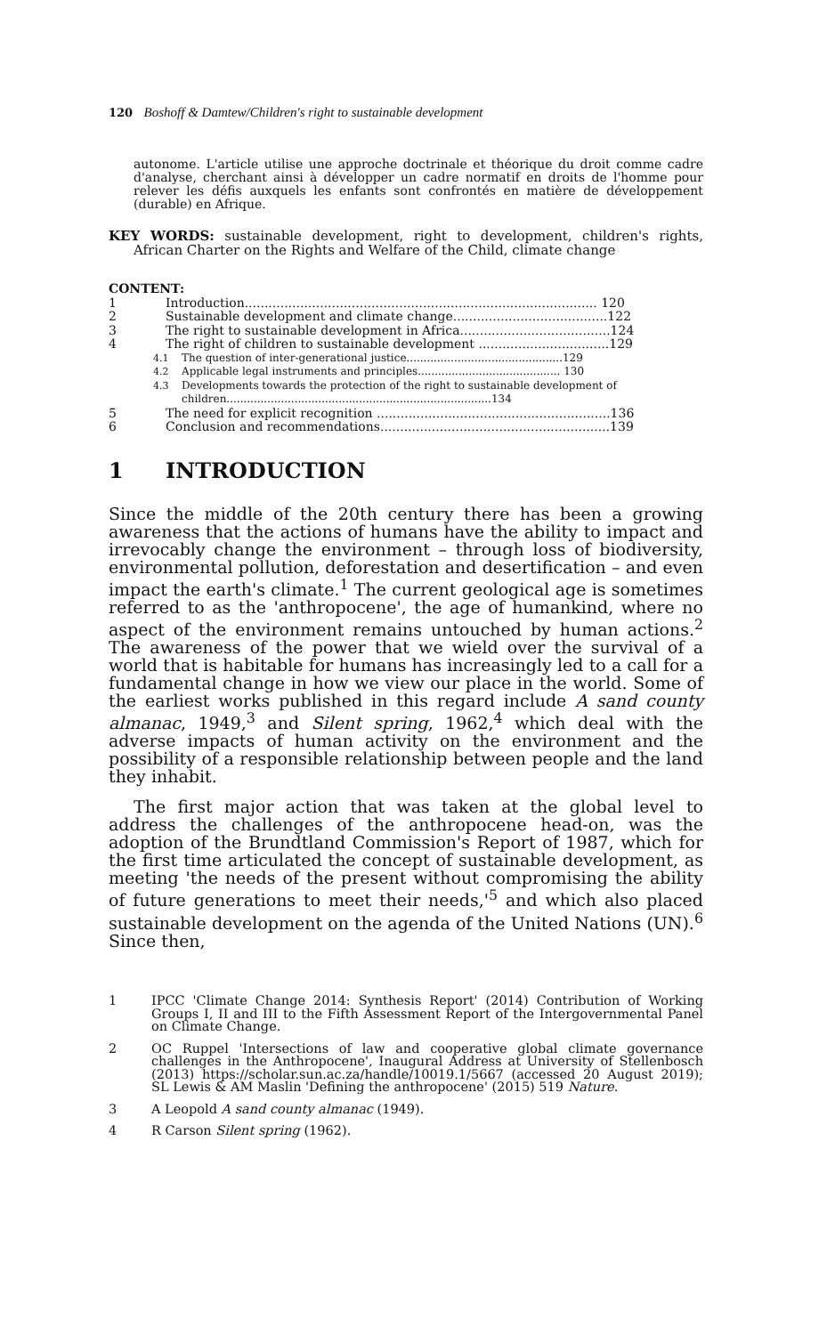120 Boshoff & Damtew/Children's right to sustainable development
autonome. L'article utilise une approche doctrinale et théorique du droit comme cadre d'analyse, cherchant ainsi à développer un cadre normatif en droits de l'homme pour relever les défis auxquels les enfants sont confrontés en matière de développement (durable) en Afrique.
KEY WORDS: sustainable development, right to development, children's rights, African Charter on the Rights and Welfare of the Child, climate change
CONTENT:
1 Introduction......................................................................................... 120
2 Sustainable development and climate change.......................................122
3 The right to sustainable development in Africa......................................124
4 The right of children to sustainable development .................................129
4.1 The question of inter-generational justice..............................................129
4.2 Applicable legal instruments and principles.......................................... 130
4.3 Developments towards the protection of the right to sustainable development of children..............................................................................134
5 The need for explicit recognition ...........................................................136
6 Conclusion and recommendations..........................................................139
1 INTRODUCTION
Since the middle of the 20th century there has been a growing awareness that the actions of humans have the ability to impact and irrevocably change the environment – through loss of biodiversity, environmental pollution, deforestation and desertification – and even impact the earth's climate.<sup>1</sup> The current geological age is sometimes referred to as the 'anthropocene', the age of humankind, where no aspect of the environment remains untouched by human actions.<sup>2</sup> The awareness of the power that we wield over the survival of a world that is habitable for humans has increasingly led to a call for a fundamental change in how we view our place in the world. Some of the earliest works published in this regard include A sand county almanac, 1949,<sup>3</sup> and Silent spring, 1962,<sup>4</sup> which deal with the adverse impacts of human activity on the environment and the possibility of a responsible relationship between people and the land they inhabit.
The first major action that was taken at the global level to address the challenges of the anthropocene head-on, was the adoption of the Brundtland Commission's Report of 1987, which for the first time articulated the concept of sustainable development, as meeting 'the needs of the present without compromising the ability of future generations to meet their needs,'<sup>5</sup> and which also placed sustainable development on the agenda of the United Nations (UN).<sup>6</sup> Since then,
1 IPCC 'Climate Change 2014: Synthesis Report' (2014) Contribution of Working Groups I, II and III to the Fifth Assessment Report of the Intergovernmental Panel on Climate Change.
2 OC Ruppel 'Intersections of law and cooperative global climate governance challenges in the Anthropocene', Inaugural Address at University of Stellenbosch (2013) https://scholar.sun.ac.za/handle/10019.1/5667 (accessed 20 August 2019); SL Lewis & AM Maslin 'Defining the anthropocene' (2015) 519 Nature.
3 A Leopold A sand county almanac (1949).
4 R Carson Silent spring (1962).